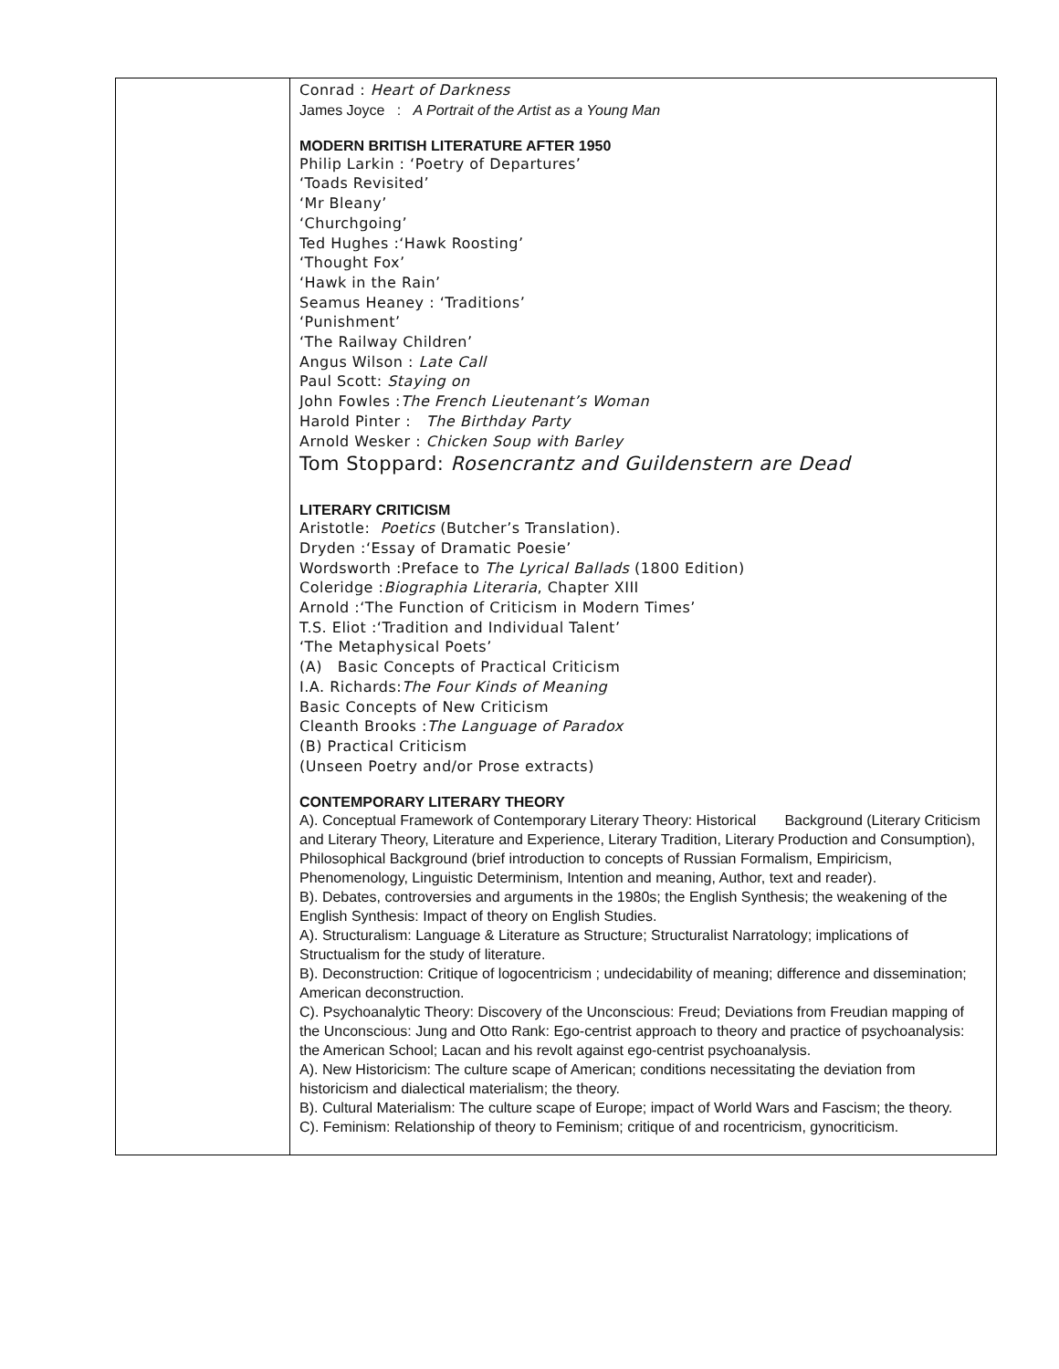| | Conrad : Heart of Darkness James Joyce : A Portrait of the Artist as a Young Man MODERN BRITISH LITERATURE AFTER 1950 Philip Larkin : ‘Poetry of Departures’ ‘Toads Revisited’ ‘Mr Bleany’ ‘Churchgoing’ Ted Hughes :‘Hawk Roosting’ ‘Thought Fox’ ‘Hawk in the Rain’ Seamus Heaney : ‘Traditions’ ‘Punishment’ ‘The Railway Children’ Angus Wilson : Late Call Paul Scott: Staying on John Fowles : The French Lieutenant’s Woman Harold Pinter : The Birthday Party Arnold Wesker : Chicken Soup with Barley Tom Stoppard: Rosencrantz and Guildenstern are Dead LITERARY CRITICISM Aristotle: Poetics (Butcher’s Translation). Dryden :‘Essay of Dramatic Poesie’ Wordsworth :Preface to The Lyrical Ballads (1800 Edition) Coleridge : Biographia Literaria , Chapter XIII Arnold :‘The Function of Criticism in Modern Times’ T.S. Eliot :‘Tradition and Individual Talent’ ‘The Metaphysical Poets’ (A) Basic Concepts of Practical Criticism I.A. Richards: The Four Kinds of Meaning Basic Concepts of New Criticism Cleanth Brooks : The Language of Paradox (B) Practical Criticism (Unseen Poetry and/or Prose extracts) CONTEMPORARY LITERARY THEORY A). Conceptual Framework of Contemporary Literary Theory: Historical Background (Literary Criticism and Literary Theory, Literature and Experience, Literary Tradition, Literary Production and Consumption), Philosophical Background (brief introduction to concepts of Russian Formalism, Empiricism, Phenomenology, Linguistic Determinism, Intention and meaning, Author, text and reader). B). Debates, controversies and arguments in the 1980s; the English Synthesis; the weakening of the English Synthesis: Impact of theory on English Studies. A). Structuralism: Language & Literature as Structure; Structuralist Narratology; implications of Structualism for the study of literature. B). Deconstruction: Critique of logocentricism ; undecidability of meaning; difference and dissemination; American deconstruction. C). Psychoanalytic Theory: Discovery of the Unconscious: Freud; Deviations from Freudian mapping of the Unconscious: Jung and Otto Rank: Ego-centrist approach to theory and practice of psychoanalysis: the American School; Lacan and his revolt against ego-centrist psychoanalysis. A). New Historicism: The culture scape of American; conditions necessitating the deviation from historicism and dialectical materialism; the theory. B). Cultural Materialism: The culture scape of Europe; impact of World Wars and Fascism; the theory. C). Feminism: Relationship of theory to Feminism; critique of and rocentricism, gynocriticism. |